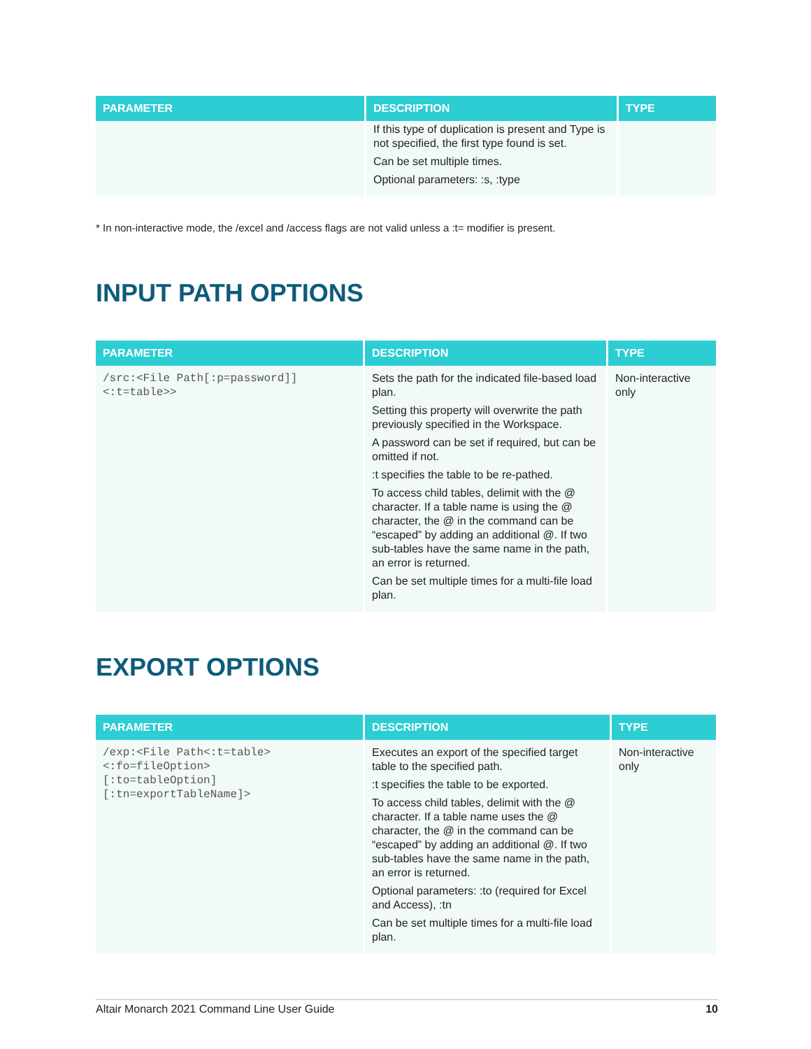| PARAMETER | DESCRIPTION | TYPE |
| --- | --- | --- |
| | If this type of duplication is present and Type is not specified, the first type found is set. Can be set multiple times. Optional parameters: :s, :type | |
* In non-interactive mode, the /excel and /access flags are not valid unless a :t= modifier is present.
INPUT PATH OPTIONS
| PARAMETER | DESCRIPTION | TYPE |
| --- | --- | --- |
| /src:<File Path[:p=password]] <:t=table>> | Sets the path for the indicated file-based load plan. Setting this property will overwrite the path previously specified in the Workspace. A password can be set if required, but can be omitted if not. :t specifies the table to be re-pathed. To access child tables, delimit with the @ character. If a table name is using the @ character, the @ in the command can be “escaped” by adding an additional @. If two sub-tables have the same name in the path, an error is returned. Can be set multiple times for a multi-file load plan. | Non-interactive only |
EXPORT OPTIONS
| PARAMETER | DESCRIPTION | TYPE |
| --- | --- | --- |
| /exp:<File Path<:t=table> <:fo=fileOption> [:to=tableOption] [:tn=exportTableName]> | Executes an export of the specified target table to the specified path. :t specifies the table to be exported. To access child tables, delimit with the @ character. If a table name uses the @ character, the @ in the command can be “escaped” by adding an additional @. If two sub-tables have the same name in the path, an error is returned. Optional parameters: :to (required for Excel and Access), :tn Can be set multiple times for a multi-file load plan. | Non-interactive only |
Altair Monarch 2021 Command Line User Guide 10